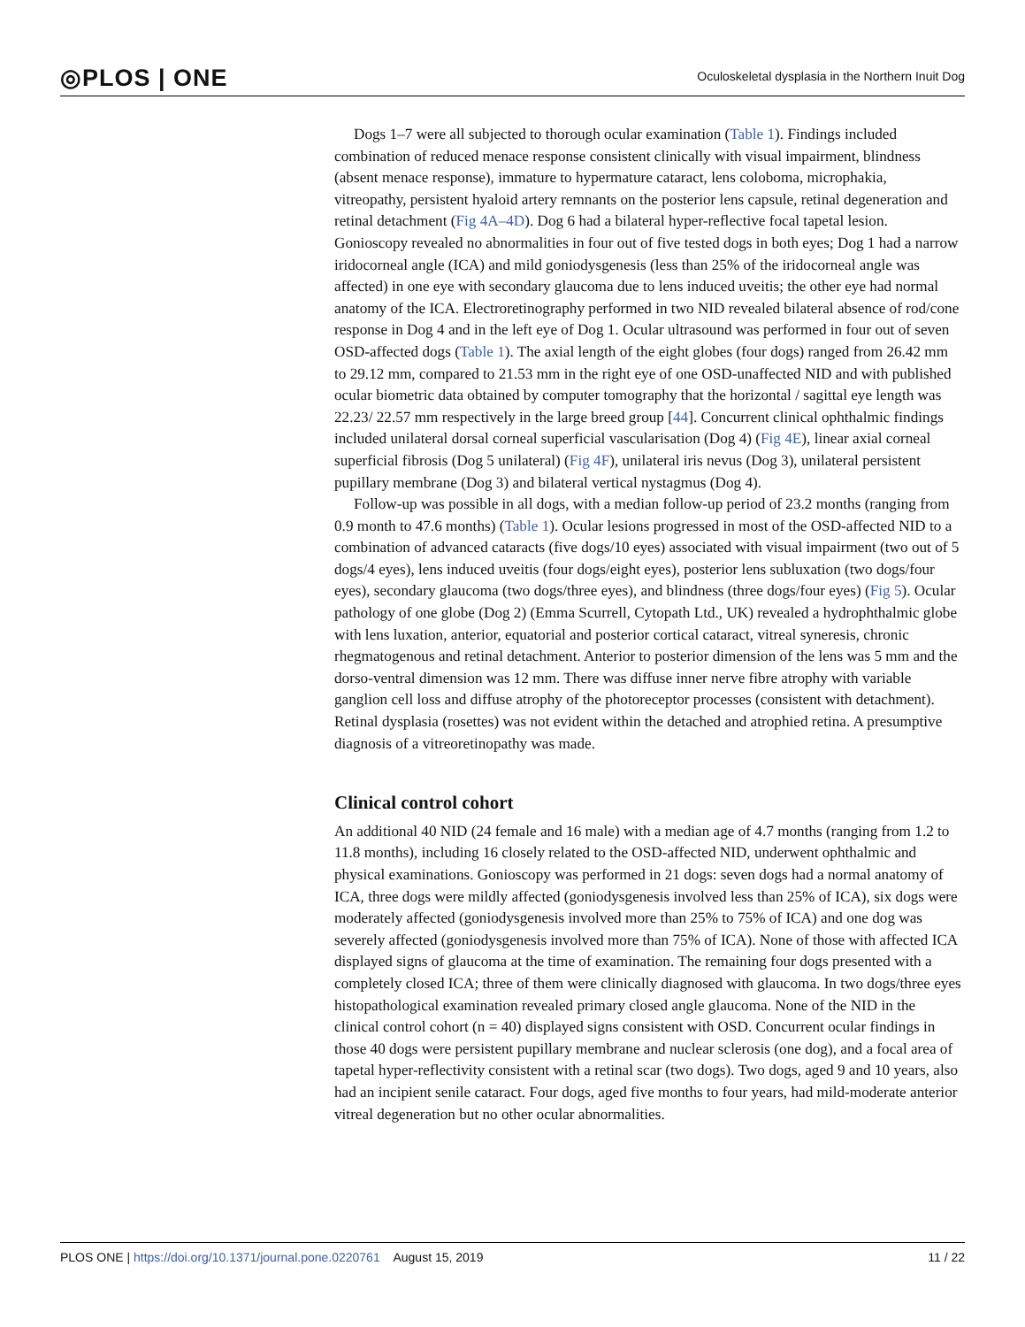◎PLOS | ONE Oculoskeletal dysplasia in the Northern Inuit Dog
Dogs 1–7 were all subjected to thorough ocular examination (Table 1). Findings included combination of reduced menace response consistent clinically with visual impairment, blindness (absent menace response), immature to hypermature cataract, lens coloboma, microphakia, vitreopathy, persistent hyaloid artery remnants on the posterior lens capsule, retinal degeneration and retinal detachment (Fig 4A–4D). Dog 6 had a bilateral hyper-reflective focal tapetal lesion. Gonioscopy revealed no abnormalities in four out of five tested dogs in both eyes; Dog 1 had a narrow iridocorneal angle (ICA) and mild goniodysgenesis (less than 25% of the iridocorneal angle was affected) in one eye with secondary glaucoma due to lens induced uveitis; the other eye had normal anatomy of the ICA. Electroretinography performed in two NID revealed bilateral absence of rod/cone response in Dog 4 and in the left eye of Dog 1. Ocular ultrasound was performed in four out of seven OSD-affected dogs (Table 1). The axial length of the eight globes (four dogs) ranged from 26.42 mm to 29.12 mm, compared to 21.53 mm in the right eye of one OSD-unaffected NID and with published ocular biometric data obtained by computer tomography that the horizontal / sagittal eye length was 22.23/ 22.57 mm respectively in the large breed group [44]. Concurrent clinical ophthalmic findings included unilateral dorsal corneal superficial vascularisation (Dog 4) (Fig 4E), linear axial corneal superficial fibrosis (Dog 5 unilateral) (Fig 4F), unilateral iris nevus (Dog 3), unilateral persistent pupillary membrane (Dog 3) and bilateral vertical nystagmus (Dog 4).
Follow-up was possible in all dogs, with a median follow-up period of 23.2 months (ranging from 0.9 month to 47.6 months) (Table 1). Ocular lesions progressed in most of the OSD-affected NID to a combination of advanced cataracts (five dogs/10 eyes) associated with visual impairment (two out of 5 dogs/4 eyes), lens induced uveitis (four dogs/eight eyes), posterior lens subluxation (two dogs/four eyes), secondary glaucoma (two dogs/three eyes), and blindness (three dogs/four eyes) (Fig 5). Ocular pathology of one globe (Dog 2) (Emma Scurrell, Cytopath Ltd., UK) revealed a hydrophthalmic globe with lens luxation, anterior, equatorial and posterior cortical cataract, vitreal syneresis, chronic rhegmatogenous and retinal detachment. Anterior to posterior dimension of the lens was 5 mm and the dorso-ventral dimension was 12 mm. There was diffuse inner nerve fibre atrophy with variable ganglion cell loss and diffuse atrophy of the photoreceptor processes (consistent with detachment). Retinal dysplasia (rosettes) was not evident within the detached and atrophied retina. A presumptive diagnosis of a vitreoretinopathy was made.
Clinical control cohort
An additional 40 NID (24 female and 16 male) with a median age of 4.7 months (ranging from 1.2 to 11.8 months), including 16 closely related to the OSD-affected NID, underwent ophthalmic and physical examinations. Gonioscopy was performed in 21 dogs: seven dogs had a normal anatomy of ICA, three dogs were mildly affected (goniodysgenesis involved less than 25% of ICA), six dogs were moderately affected (goniodysgenesis involved more than 25% to 75% of ICA) and one dog was severely affected (goniodysgenesis involved more than 75% of ICA). None of those with affected ICA displayed signs of glaucoma at the time of examination. The remaining four dogs presented with a completely closed ICA; three of them were clinically diagnosed with glaucoma. In two dogs/three eyes histopathological examination revealed primary closed angle glaucoma. None of the NID in the clinical control cohort (n = 40) displayed signs consistent with OSD. Concurrent ocular findings in those 40 dogs were persistent pupillary membrane and nuclear sclerosis (one dog), and a focal area of tapetal hyper-reflectivity consistent with a retinal scar (two dogs). Two dogs, aged 9 and 10 years, also had an incipient senile cataract. Four dogs, aged five months to four years, had mild-moderate anterior vitreal degeneration but no other ocular abnormalities.
PLOS ONE | https://doi.org/10.1371/journal.pone.0220761 August 15, 2019 11 / 22